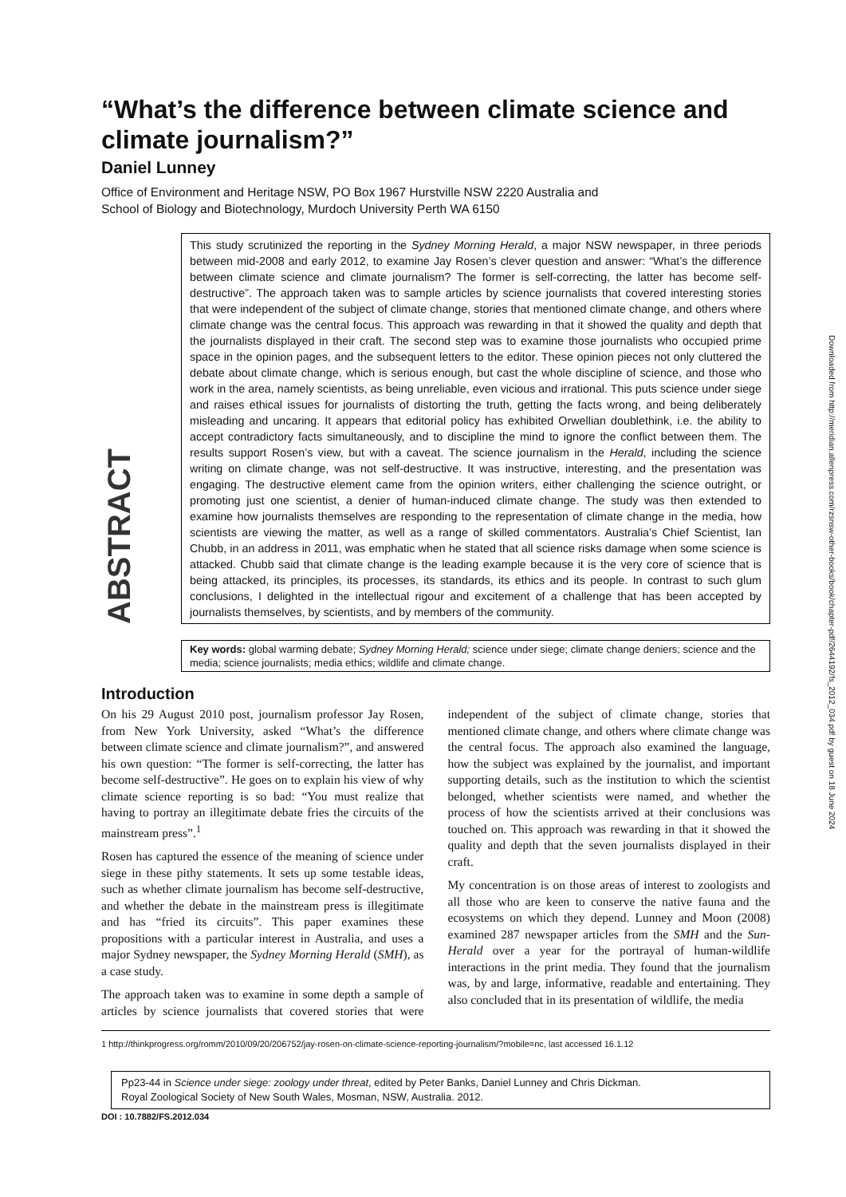Downloaded from http://meridian.allenpress.com/rzsnsw-other-books/book/chapter-pdf/2644192/fs_2012_034.pdf by guest on 18 June 2024
“What’s the difference between climate science and climate journalism?”
Daniel Lunney
Office of Environment and Heritage NSW, PO Box 1967 Hurstville NSW 2220 Australia and
School of Biology and Biotechnology, Murdoch University Perth WA 6150
ABSTRACT
This study scrutinized the reporting in the Sydney Morning Herald, a major NSW newspaper, in three periods between mid-2008 and early 2012, to examine Jay Rosen’s clever question and answer: “What’s the difference between climate science and climate journalism? The former is self-correcting, the latter has become self-destructive”. The approach taken was to sample articles by science journalists that covered interesting stories that were independent of the subject of climate change, stories that mentioned climate change, and others where climate change was the central focus. This approach was rewarding in that it showed the quality and depth that the journalists displayed in their craft. The second step was to examine those journalists who occupied prime space in the opinion pages, and the subsequent letters to the editor. These opinion pieces not only cluttered the debate about climate change, which is serious enough, but cast the whole discipline of science, and those who work in the area, namely scientists, as being unreliable, even vicious and irrational. This puts science under siege and raises ethical issues for journalists of distorting the truth, getting the facts wrong, and being deliberately misleading and uncaring. It appears that editorial policy has exhibited Orwellian doublethink, i.e. the ability to accept contradictory facts simultaneously, and to discipline the mind to ignore the conflict between them. The results support Rosen’s view, but with a caveat. The science journalism in the Herald, including the science writing on climate change, was not self-destructive. It was instructive, interesting, and the presentation was engaging. The destructive element came from the opinion writers, either challenging the science outright, or promoting just one scientist, a denier of human-induced climate change. The study was then extended to examine how journalists themselves are responding to the representation of climate change in the media, how scientists are viewing the matter, as well as a range of skilled commentators. Australia’s Chief Scientist, Ian Chubb, in an address in 2011, was emphatic when he stated that all science risks damage when some science is attacked. Chubb said that climate change is the leading example because it is the very core of science that is being attacked, its principles, its processes, its standards, its ethics and its people. In contrast to such glum conclusions, I delighted in the intellectual rigour and excitement of a challenge that has been accepted by journalists themselves, by scientists, and by members of the community.
Key words: global warming debate; Sydney Morning Herald; science under siege; climate change deniers; science and the media; science journalists; media ethics; wildlife and climate change.
Introduction
On his 29 August 2010 post, journalism professor Jay Rosen, from New York University, asked “What’s the difference between climate science and climate journalism?”, and answered his own question: “The former is self-correcting, the latter has become self-destructive”. He goes on to explain his view of why climate science reporting is so bad: “You must realize that having to portray an illegitimate debate fries the circuits of the mainstream press”.<sup>1</sup>
Rosen has captured the essence of the meaning of science under siege in these pithy statements. It sets up some testable ideas, such as whether climate journalism has become self-destructive, and whether the debate in the mainstream press is illegitimate and has “fried its circuits”. This paper examines these propositions with a particular interest in Australia, and uses a major Sydney newspaper, the Sydney Morning Herald (SMH), as a case study.
The approach taken was to examine in some depth a sample of articles by science journalists that covered stories that were independent of the subject of climate change, stories that mentioned climate change, and others where climate change was the central focus. The approach also examined the language, how the subject was explained by the journalist, and important supporting details, such as the institution to which the scientist belonged, whether scientists were named, and whether the process of how the scientists arrived at their conclusions was touched on. This approach was rewarding in that it showed the quality and depth that the seven journalists displayed in their craft.
My concentration is on those areas of interest to zoologists and all those who are keen to conserve the native fauna and the ecosystems on which they depend. Lunney and Moon (2008) examined 287 newspaper articles from the SMH and the Sun-Herald over a year for the portrayal of human-wildlife interactions in the print media. They found that the journalism was, by and large, informative, readable and entertaining. They also concluded that in its presentation of wildlife, the media
1 http://thinkprogress.org/romm/2010/09/20/206752/jay-rosen-on-climate-science-reporting-journalism/?mobile=nc, last accessed 16.1.12
Pp23-44 in Science under siege: zoology under threat, edited by Peter Banks, Daniel Lunney and Chris Dickman.
Royal Zoological Society of New South Wales, Mosman, NSW, Australia. 2012.
DOI : 10.7882/FS.2012.034